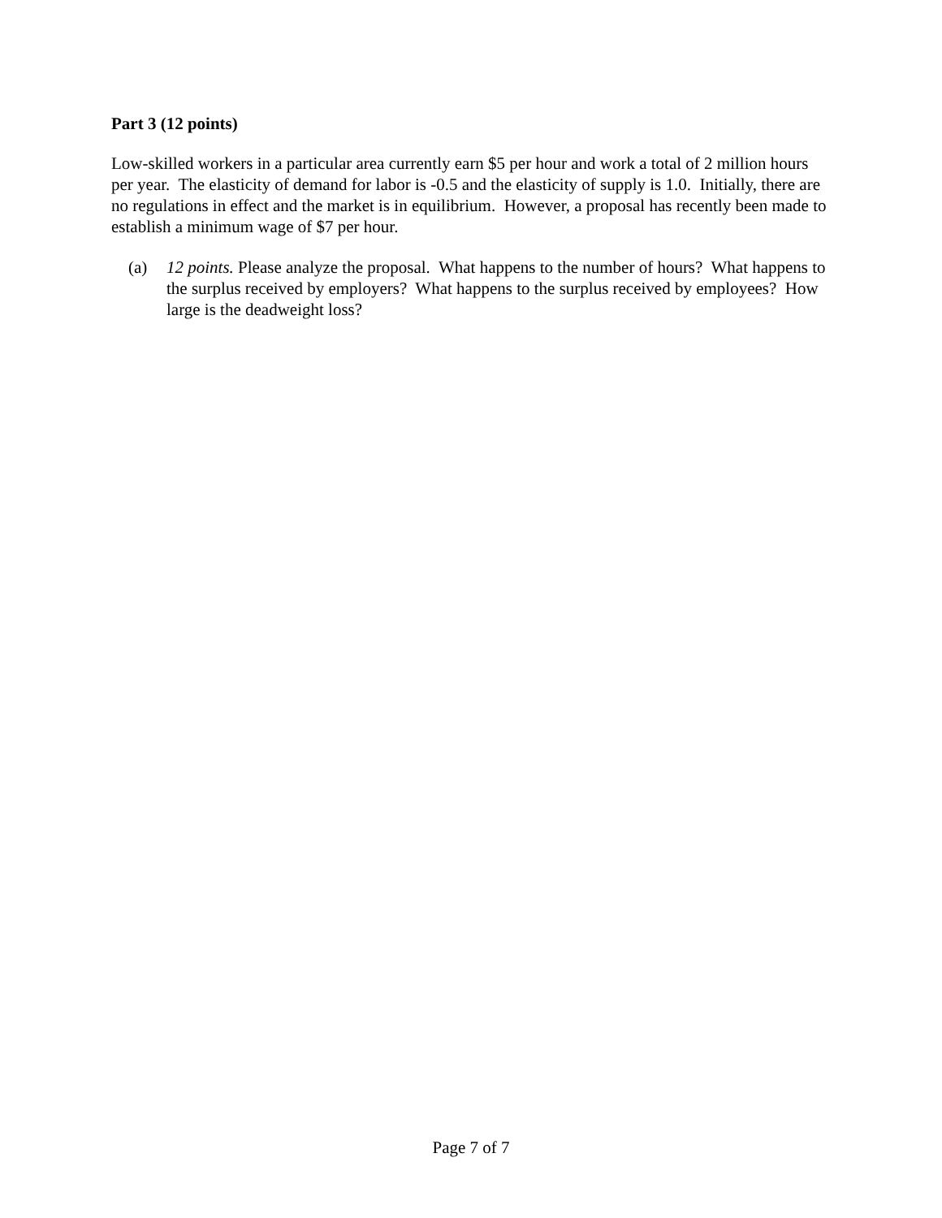Part 3 (12 points)
Low-skilled workers in a particular area currently earn $5 per hour and work a total of 2 million hours per year. The elasticity of demand for labor is -0.5 and the elasticity of supply is 1.0. Initially, there are no regulations in effect and the market is in equilibrium. However, a proposal has recently been made to establish a minimum wage of $7 per hour.
(a) 12 points. Please analyze the proposal. What happens to the number of hours? What happens to the surplus received by employers? What happens to the surplus received by employees? How large is the deadweight loss?
Page 7 of 7